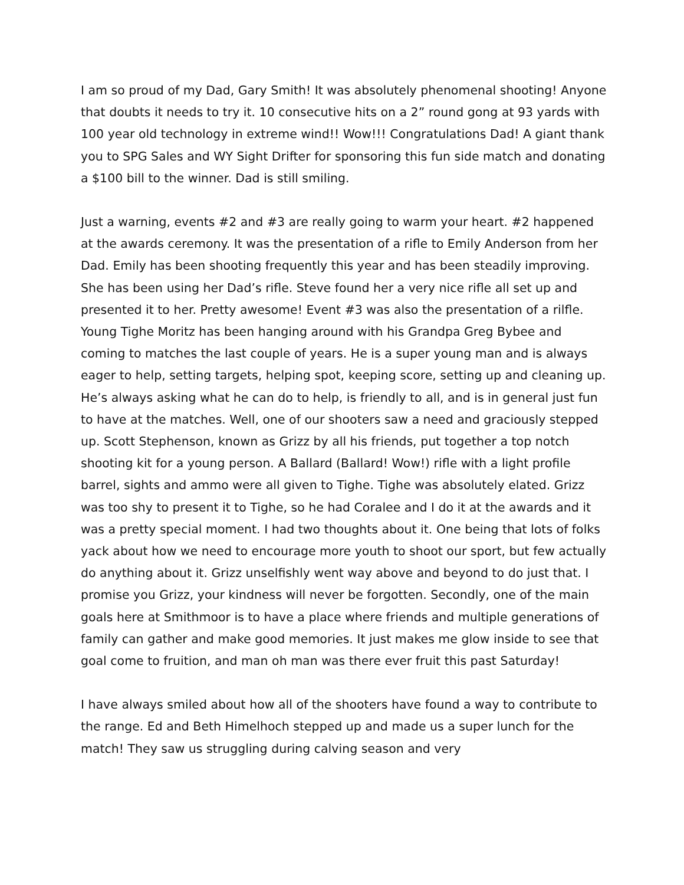I am so proud of my Dad, Gary Smith! It was absolutely phenomenal shooting! Anyone that doubts it needs to try it. 10 consecutive hits on a 2” round gong at 93 yards with 100 year old technology in extreme wind!! Wow!!! Congratulations Dad! A giant thank you to SPG Sales and WY Sight Drifter for sponsoring this fun side match and donating a $100 bill to the winner. Dad is still smiling.
Just a warning, events #2 and #3 are really going to warm your heart. #2 happened at the awards ceremony. It was the presentation of a rifle to Emily Anderson from her Dad. Emily has been shooting frequently this year and has been steadily improving. She has been using her Dad’s rifle. Steve found her a very nice rifle all set up and presented it to her. Pretty awesome! Event #3 was also the presentation of a rilfle. Young Tighe Moritz has been hanging around with his Grandpa Greg Bybee and coming to matches the last couple of years. He is a super young man and is always eager to help, setting targets, helping spot, keeping score, setting up and cleaning up. He’s always asking what he can do to help, is friendly to all, and is in general just fun to have at the matches. Well, one of our shooters saw a need and graciously stepped up. Scott Stephenson, known as Grizz by all his friends, put together a top notch shooting kit for a young person. A Ballard (Ballard! Wow!) rifle with a light profile barrel, sights and ammo were all given to Tighe. Tighe was absolutely elated. Grizz was too shy to present it to Tighe, so he had Coralee and I do it at the awards and it was a pretty special moment. I had two thoughts about it. One being that lots of folks yack about how we need to encourage more youth to shoot our sport, but few actually do anything about it. Grizz unselfishly went way above and beyond to do just that. I promise you Grizz, your kindness will never be forgotten. Secondly, one of the main goals here at Smithmoor is to have a place where friends and multiple generations of family can gather and make good memories. It just makes me glow inside to see that goal come to fruition, and man oh man was there ever fruit this past Saturday!
I have always smiled about how all of the shooters have found a way to contribute to the range. Ed and Beth Himelhoch stepped up and made us a super lunch for the match! They saw us struggling during calving season and very